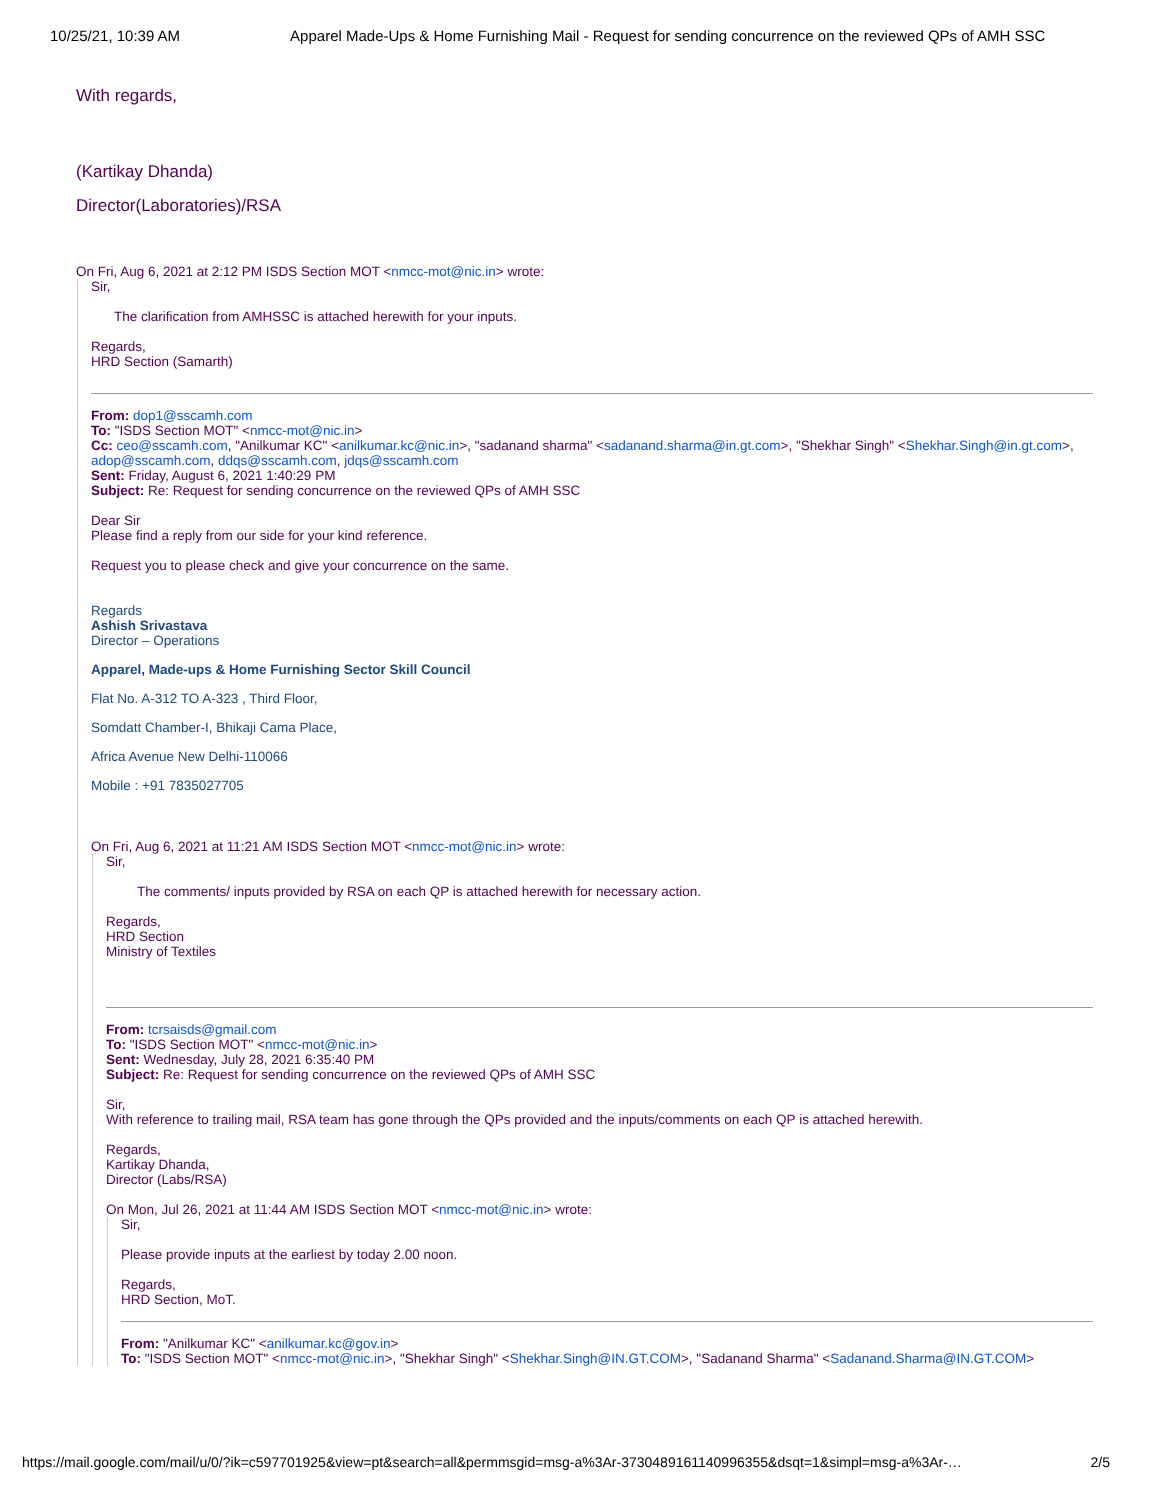10/25/21, 10:39 AM Apparel Made-Ups & Home Furnishing Mail - Request for sending concurrence on the reviewed QPs of AMH SSC
With regards,
(Kartikay Dhanda)
Director(Laboratories)/RSA
On Fri, Aug 6, 2021 at 2:12 PM ISDS Section MOT <nmcc-mot@nic.in> wrote:
Sir,
The clarification from AMHSSC is attached herewith for your inputs.
Regards,
HRD Section (Samarth)
From: dop1@sscamh.com
To: "ISDS Section MOT" <nmcc-mot@nic.in>
Cc: ceo@sscamh.com, "Anilkumar KC" <anilkumar.kc@nic.in>, "sadanand sharma" <sadanand.sharma@in.gt.com>, "Shekhar Singh" <Shekhar.Singh@in.gt.com>, adop@sscamh.com, ddqs@sscamh.com, jdqs@sscamh.com
Sent: Friday, August 6, 2021 1:40:29 PM
Subject: Re: Request for sending concurrence on the reviewed QPs of AMH SSC
Dear Sir
Please find a reply from our side for your kind reference.
Request you to please check and give your concurrence on the same.
Regards
Ashish Srivastava
Director – Operations
Apparel, Made-ups & Home Furnishing Sector Skill Council
Flat No. A-312 TO A-323 , Third Floor,
Somdatt Chamber-I, Bhikaji Cama Place,
Africa Avenue New Delhi-110066
Mobile : +91 7835027705
On Fri, Aug 6, 2021 at 11:21 AM ISDS Section MOT <nmcc-mot@nic.in> wrote:
Sir,
The comments/ inputs provided by RSA on each QP is attached herewith for necessary action.
Regards,
HRD Section
Ministry of Textiles
From: tcrsaisds@gmail.com
To: "ISDS Section MOT" <nmcc-mot@nic.in>
Sent: Wednesday, July 28, 2021 6:35:40 PM
Subject: Re: Request for sending concurrence on the reviewed QPs of AMH SSC
Sir,
With reference to trailing mail, RSA team has gone through the QPs provided and the inputs/comments on each QP is attached herewith.
Regards,
Kartikay Dhanda,
Director (Labs/RSA)
On Mon, Jul 26, 2021 at 11:44 AM ISDS Section MOT <nmcc-mot@nic.in> wrote:
Sir,
Please provide inputs at the earliest by today 2.00 noon.
Regards,
HRD Section, MoT.
From: "Anilkumar KC" <anilkumar.kc@gov.in>
To: "ISDS Section MOT" <nmcc-mot@nic.in>, "Shekhar Singh" <Shekhar.Singh@IN.GT.COM>, "Sadanand Sharma" <Sadanand.Sharma@IN.GT.COM>
https://mail.google.com/mail/u/0/?ik=c597701925&view=pt&search=all&permmsgid=msg-a%3Ar-3730489161140996355&dsqt=1&simpl=msg-a%3Ar-… 2/5